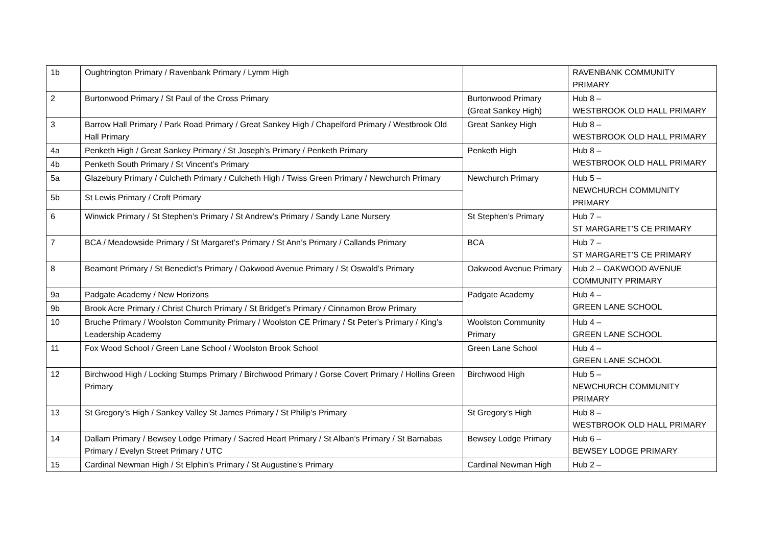| 1b | Oughtrington Primary / Ravenbank Primary / Lymm High | | RAVENBANK COMMUNITY PRIMARY |
| 2 | Burtonwood Primary / St Paul of the Cross Primary | Burtonwood Primary (Great Sankey High) | Hub 8 – WESTBROOK OLD HALL PRIMARY |
| 3 | Barrow Hall Primary / Park Road Primary / Great Sankey High / Chapelford Primary / Westbrook Old Hall Primary | Great Sankey High | Hub 8 – WESTBROOK OLD HALL PRIMARY |
| 4a | Penketh High / Great Sankey Primary / St Joseph’s Primary / Penketh Primary | Penketh High | Hub 8 – WESTBROOK OLD HALL PRIMARY |
| 4b | Penketh South Primary / St Vincent’s Primary | | |
| 5a | Glazebury Primary / Culcheth Primary / Culcheth High / Twiss Green Primary / Newchurch Primary | Newchurch Primary | Hub 5 – NEWCHURCH COMMUNITY PRIMARY |
| 5b | St Lewis Primary / Croft Primary | | |
| 6 | Winwick Primary / St Stephen’s Primary / St Andrew’s Primary / Sandy Lane Nursery | St Stephen’s Primary | Hub 7 – ST MARGARET’S CE PRIMARY |
| 7 | BCA / Meadowside Primary / St Margaret’s Primary / St Ann’s Primary / Callands Primary | BCA | Hub 7 – ST MARGARET’S CE PRIMARY |
| 8 | Beamont Primary / St Benedict’s Primary / Oakwood Avenue Primary / St Oswald’s Primary | Oakwood Avenue Primary | Hub 2 – OAKWOOD AVENUE COMMUNITY PRIMARY |
| 9a | Padgate Academy / New Horizons | Padgate Academy | Hub 4 – GREEN LANE SCHOOL |
| 9b | Brook Acre Primary / Christ Church Primary / St Bridget’s Primary / Cinnamon Brow Primary | | |
| 10 | Bruche Primary / Woolston Community Primary / Woolston CE Primary / St Peter’s Primary / King’s Leadership Academy | Woolston Community Primary | Hub 4 – GREEN LANE SCHOOL |
| 11 | Fox Wood School / Green Lane School / Woolston Brook School | Green Lane School | Hub 4 – GREEN LANE SCHOOL |
| 12 | Birchwood High / Locking Stumps Primary / Birchwood Primary / Gorse Covert Primary / Hollins Green Primary | Birchwood High | Hub 5 – NEWCHURCH COMMUNITY PRIMARY |
| 13 | St Gregory’s High / Sankey Valley St James Primary / St Philip’s Primary | St Gregory’s High | Hub 8 – WESTBROOK OLD HALL PRIMARY |
| 14 | Dallam Primary / Bewsey Lodge Primary / Sacred Heart Primary / St Alban’s Primary / St Barnabas Primary / Evelyn Street Primary / UTC | Bewsey Lodge Primary | Hub 6 – BEWSEY LODGE PRIMARY |
| 15 | Cardinal Newman High / St Elphin’s Primary / St Augustine’s Primary | Cardinal Newman High | Hub 2 – |